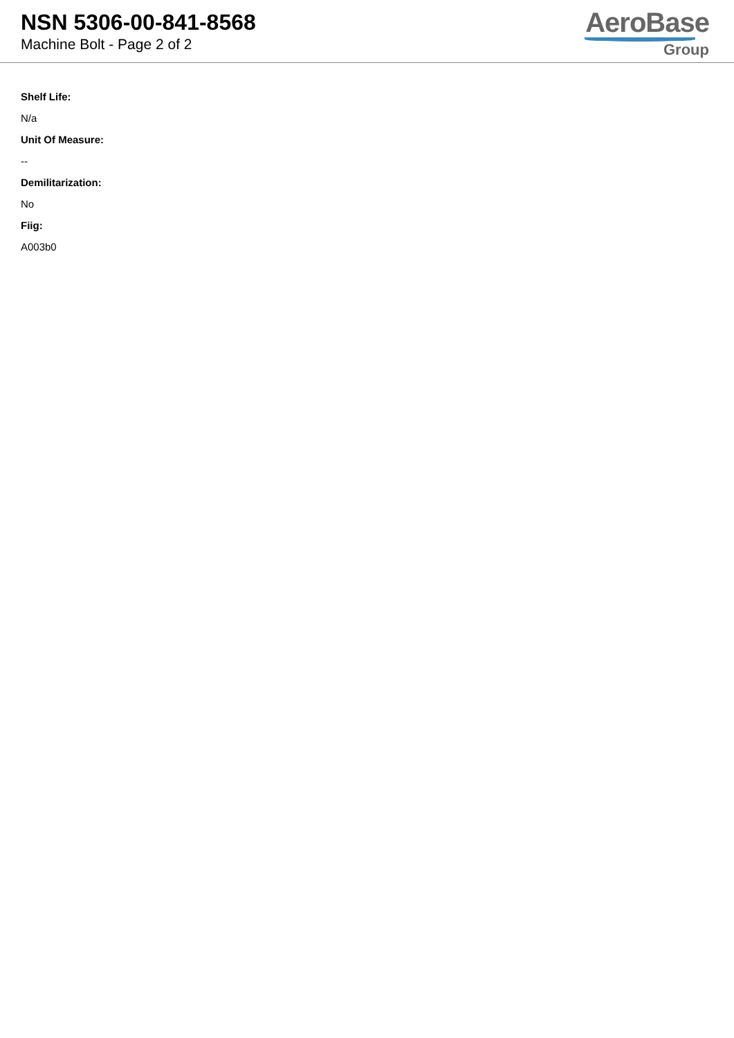NSN 5306-00-841-8568
Machine Bolt - Page 2 of 2
AeroBase
Group
Shelf Life:
N/a
Unit Of Measure:
--
Demilitarization:
No
Fiig:
A003b0